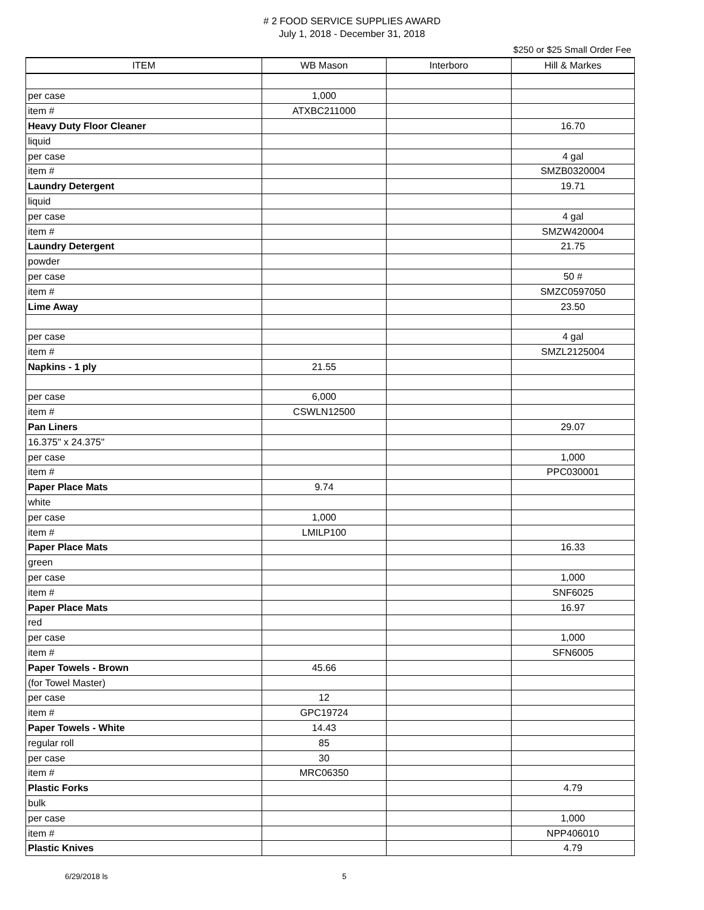# 2 FOOD SERVICE SUPPLIES AWARD
July 1, 2018 - December 31, 2018
$250 or $25 Small Order Fee
| ITEM | WB Mason | Interboro | Hill & Markes |
| --- | --- | --- | --- |
| per case | 1,000 | | |
| item # | ATXBC211000 | | |
| Heavy Duty Floor Cleaner | | | 16.70 |
| liquid | | | |
| per case | | | 4 gal |
| item # | | | SMZB0320004 |
| Laundry Detergent | | | 19.71 |
| liquid | | | |
| per case | | | 4 gal |
| item # | | | SMZW420004 |
| Laundry Detergent | | | 21.75 |
| powder | | | |
| per case | | | 50 # |
| item # | | | SMZC0597050 |
| Lime Away | | | 23.50 |
| per case | | | 4 gal |
| item # | | | SMZL2125004 |
| Napkins - 1 ply | 21.55 | | |
| per case | 6,000 | | |
| item # | CSWLN12500 | | |
| Pan Liners | | | 29.07 |
| 16.375" x 24.375" | | | |
| per case | | | 1,000 |
| item # | | | PPC030001 |
| Paper Place Mats | 9.74 | | |
| white | | | |
| per case | 1,000 | | |
| item # | LMILP100 | | |
| Paper Place Mats | | | 16.33 |
| green | | | |
| per case | | | 1,000 |
| item # | | | SNF6025 |
| Paper Place Mats | | | 16.97 |
| red | | | |
| per case | | | 1,000 |
| item # | | | SFN6005 |
| Paper Towels - Brown | 45.66 | | |
| (for Towel Master) | | | |
| per case | 12 | | |
| item # | GPC19724 | | |
| Paper Towels - White | 14.43 | | |
| regular roll | 85 | | |
| per case | 30 | | |
| item # | MRC06350 | | |
| Plastic Forks | | | 4.79 |
| bulk | | | |
| per case | | | 1,000 |
| item # | | | NPP406010 |
| Plastic Knives | | | 4.79 |
6/29/2018 ls 5